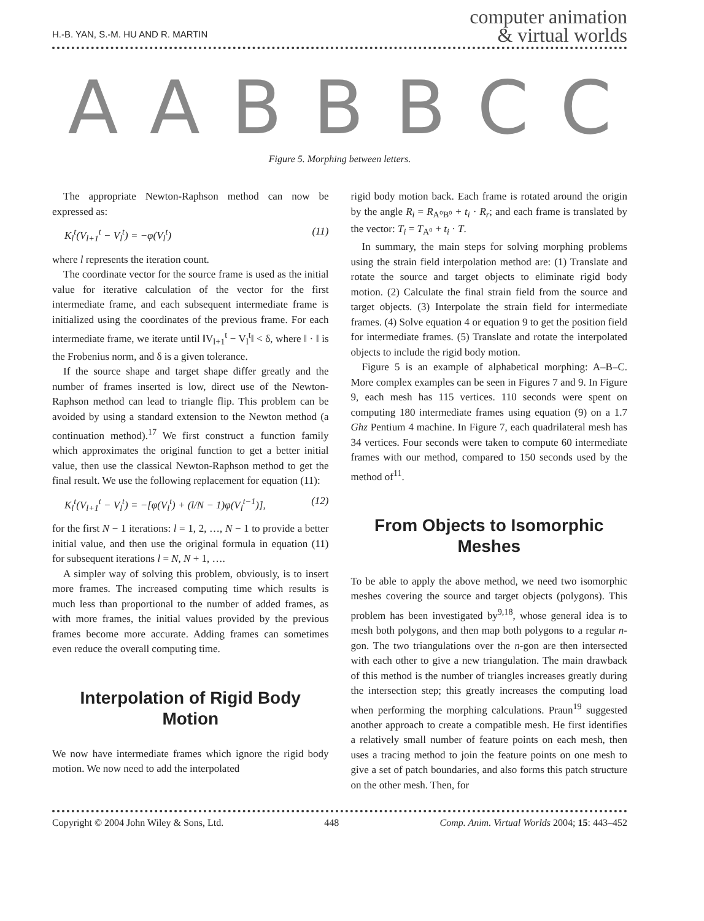H.-B. YAN, S.-M. HU AND R. MARTIN
computer animation
& virtual worlds
AABBBCC
Figure 5. Morphing between letters.
The appropriate Newton-Raphson method can now be expressed as:
K<sub>l</sub><sup>t</sup>(V<sub>l+1</sub><sup>t</sup> − V<sub>l</sub><sup>t</sup>) = −φ(V<sub>l</sub><sup>t</sup>) (11)
where l represents the iteration count.
The coordinate vector for the source frame is used as the initial value for iterative calculation of the vector for the first intermediate frame, and each subsequent intermediate frame is initialized using the coordinates of the previous frame. For each intermediate frame, we iterate until ‖V<sub>l+1</sub><sup>t</sup> − V<sub>l</sub><sup>t</sup>‖ < δ, where ‖ · ‖ is the Frobenius norm, and δ is a given tolerance.
If the source shape and target shape differ greatly and the number of frames inserted is low, direct use of the Newton-Raphson method can lead to triangle flip. This problem can be avoided by using a standard extension to the Newton method (a continuation method).<sup>17</sup> We first construct a function family which approximates the original function to get a better initial value, then use the classical Newton-Raphson method to get the final result. We use the following replacement for equation (11):
K<sub>l</sub><sup>t</sup>(V<sub>l+1</sub><sup>t</sup> − V<sub>l</sub><sup>t</sup>) = −[φ(V<sub>l</sub><sup>t</sup>) + (l/N − 1)φ(V<sub>l</sub><sup>t−1</sup>)], (12)
for the first N − 1 iterations: l = 1, 2, …, N − 1 to provide a better initial value, and then use the original formula in equation (11) for subsequent iterations l = N, N + 1, ….
A simpler way of solving this problem, obviously, is to insert more frames. The increased computing time which results is much less than proportional to the number of added frames, as with more frames, the initial values provided by the previous frames become more accurate. Adding frames can sometimes even reduce the overall computing time.
Interpolation of Rigid Body Motion
We now have intermediate frames which ignore the rigid body motion. We now need to add the interpolated
rigid body motion back. Each frame is rotated around the origin by the angle R<sub>i</sub> = R<sub>A⁰B⁰</sub> + t<sub>i</sub> · R<sub>r</sub>; and each frame is translated by the vector: T<sub>i</sub> = T<sub>A⁰</sub> + t<sub>i</sub> · T.
In summary, the main steps for solving morphing problems using the strain field interpolation method are: (1) Translate and rotate the source and target objects to eliminate rigid body motion. (2) Calculate the final strain field from the source and target objects. (3) Interpolate the strain field for intermediate frames. (4) Solve equation 4 or equation 9 to get the position field for intermediate frames. (5) Translate and rotate the interpolated objects to include the rigid body motion.
Figure 5 is an example of alphabetical morphing: A–B–C. More complex examples can be seen in Figures 7 and 9. In Figure 9, each mesh has 115 vertices. 110 seconds were spent on computing 180 intermediate frames using equation (9) on a 1.7 Ghz Pentium 4 machine. In Figure 7, each quadrilateral mesh has 34 vertices. Four seconds were taken to compute 60 intermediate frames with our method, compared to 150 seconds used by the method of<sup>11</sup>.
From Objects to Isomorphic Meshes
To be able to apply the above method, we need two isomorphic meshes covering the source and target objects (polygons). This problem has been investigated by<sup>9,18</sup>, whose general idea is to mesh both polygons, and then map both polygons to a regular n-gon. The two triangulations over the n-gon are then intersected with each other to give a new triangulation. The main drawback of this method is the number of triangles increases greatly during the intersection step; this greatly increases the computing load when performing the morphing calculations. Praun<sup>19</sup> suggested another approach to create a compatible mesh. He first identifies a relatively small number of feature points on each mesh, then uses a tracing method to join the feature points on one mesh to give a set of patch boundaries, and also forms this patch structure on the other mesh. Then, for
Copyright © 2004 John Wiley & Sons, Ltd. 448 Comp. Anim. Virtual Worlds 2004; 15: 443–452